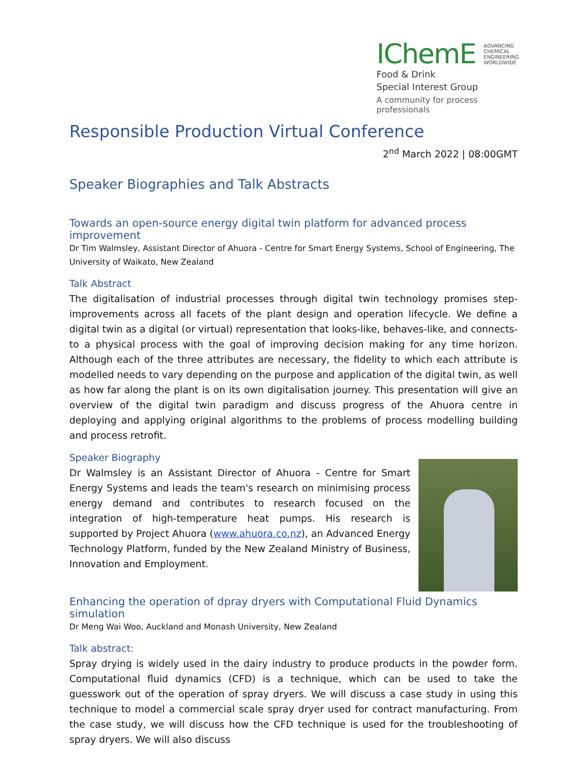IChemE ADVANCING
CHEMICAL
ENGINEERING
WORLDWIDE
Food & Drink
Special Interest Group
A community for process professionals
Responsible Production Virtual Conference
2<sup>nd</sup> March 2022 | 08:00GMT
Speaker Biographies and Talk Abstracts
Towards an open-source energy digital twin platform for advanced process improvement
Dr Tim Walmsley, Assistant Director of Ahuora - Centre for Smart Energy Systems, School of Engineering, The University of Waikato, New Zealand
Talk Abstract
The digitalisation of industrial processes through digital twin technology promises step-improvements across all facets of the plant design and operation lifecycle. We define a digital twin as a digital (or virtual) representation that looks-like, behaves-like, and connects-to a physical process with the goal of improving decision making for any time horizon. Although each of the three attributes are necessary, the fidelity to which each attribute is modelled needs to vary depending on the purpose and application of the digital twin, as well as how far along the plant is on its own digitalisation journey. This presentation will give an overview of the digital twin paradigm and discuss progress of the Ahuora centre in deploying and applying original algorithms to the problems of process modelling building and process retrofit.
Speaker Biography
Dr Walmsley is an Assistant Director of Ahuora - Centre for Smart Energy Systems and leads the team's research on minimising process energy demand and contributes to research focused on the integration of high-temperature heat pumps. His research is supported by Project Ahuora (www.ahuora.co.nz), an Advanced Energy Technology Platform, funded by the New Zealand Ministry of Business, Innovation and Employment.
Enhancing the operation of dpray dryers with Computational Fluid Dynamics simulation
Dr Meng Wai Woo, Auckland and Monash University, New Zealand
Talk abstract:
Spray drying is widely used in the dairy industry to produce products in the powder form. Computational fluid dynamics (CFD) is a technique, which can be used to take the guesswork out of the operation of spray dryers. We will discuss a case study in using this technique to model a commercial scale spray dryer used for contract manufacturing. From the case study, we will discuss how the CFD technique is used for the troubleshooting of spray dryers. We will also discuss